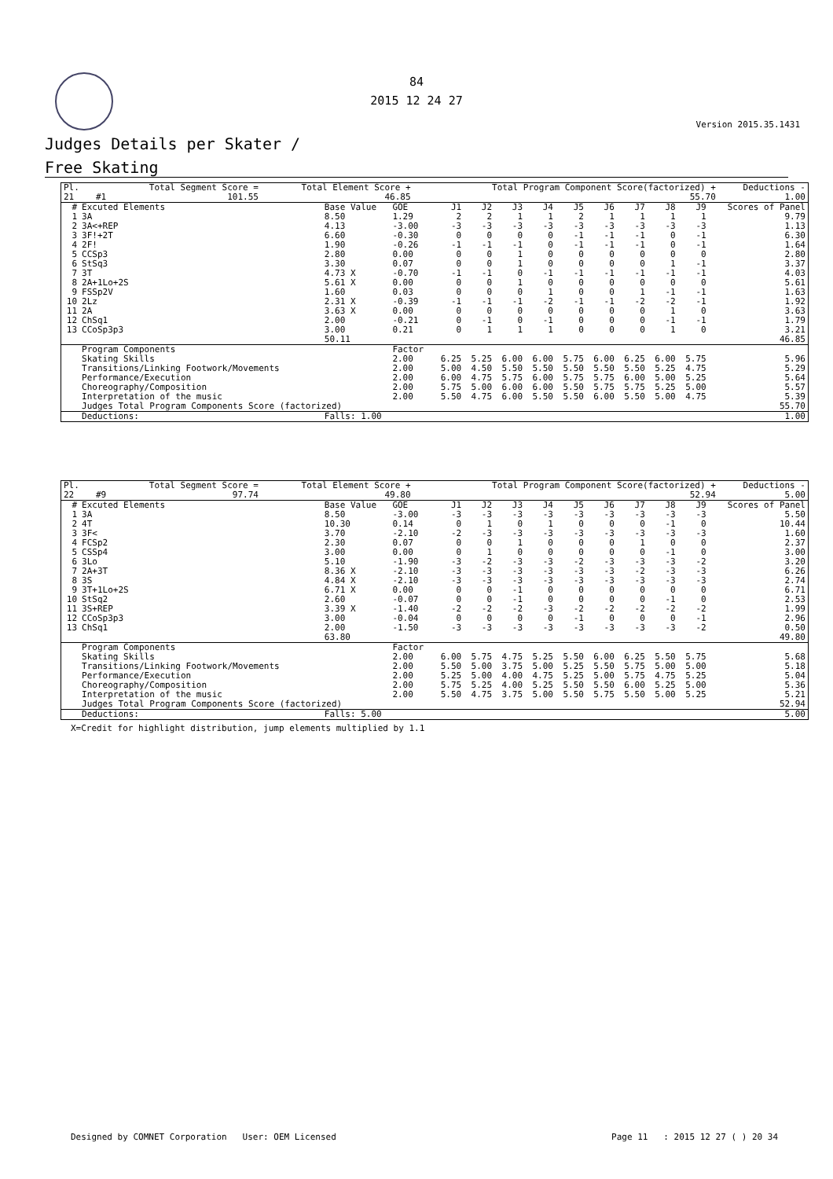84
2015 12 24 27
Version 2015.35.1431
Judges Details per Skater /
Free Skating
| Pl. | | Total Segment Score = | Total Element Score + | Total Program Component Score(factorized) + | Deductions - |
| --- | --- | --- | --- | --- | --- |
| 21 | #1 | 101.55 | 46.85 | 55.70 | 1.00 |
| # | Excuted Elements | Base Value | GOE | J1 | J2 | J3 | J4 | J5 | J6 | J7 | J8 | J9 | Scores of Panel |
| --- | --- | --- | --- | --- | --- | --- | --- | --- | --- | --- | --- | --- | --- |
| 1 | 3A | 8.50 | 1.29 | 2 | 2 | 1 | 1 | 2 | 1 | 1 | 1 | 1 | 9.79 |
| 2 | 3A<+REP | 4.13 | -3.00 | -3 | -3 | -3 | -3 | -3 | -3 | -3 | -3 | -3 | 1.13 |
| 3 | 3F!+2T | 6.60 | -0.30 | 0 | 0 | 0 | 0 | -1 | -1 | -1 | 0 | -1 | 6.30 |
| 4 | 2F! | 1.90 | -0.26 | -1 | -1 | -1 | 0 | -1 | -1 | -1 | 0 | -1 | 1.64 |
| 5 | CCSp3 | 2.80 | 0.00 | 0 | 0 | 1 | 0 | 0 | 0 | 0 | 0 | 0 | 2.80 |
| 6 | StSq3 | 3.30 | 0.07 | 0 | 0 | 1 | 0 | 0 | 0 | 0 | 1 | -1 | 3.37 |
| 7 | 3T | 4.73 X | -0.70 | -1 | -1 | 0 | -1 | -1 | -1 | -1 | -1 | -1 | 4.03 |
| 8 | 2A+1Lo+2S | 5.61 X | 0.00 | 0 | 0 | 1 | 0 | 0 | 0 | 0 | 0 | 0 | 5.61 |
| 9 | FSSp2V | 1.60 | 0.03 | 0 | 0 | 0 | 1 | 0 | 0 | 1 | -1 | -1 | 1.63 |
| 10 | 2Lz | 2.31 X | -0.39 | -1 | -1 | -1 | -2 | -1 | -1 | -2 | -2 | -1 | 1.92 |
| 11 | 2A | 3.63 X | 0.00 | 0 | 0 | 0 | 0 | 0 | 0 | 0 | 1 | 0 | 3.63 |
| 12 | ChSq1 | 2.00 | -0.21 | 0 | -1 | 0 | -1 | 0 | 0 | 0 | -1 | -1 | 1.79 |
| 13 | CCoSp3p3 | 3.00 | 0.21 | 0 | 1 | 1 | 1 | 0 | 0 | 0 | 1 | 0 | 3.21 |
| | | 50.11 | | | | | | | | | | | 46.85 |
| | Program Components | | Factor | | | | | | | | | | |
| | Skating Skills | | 2.00 | 6.25 | 5.25 | 6.00 | 6.00 | 5.75 | 6.00 | 6.25 | 6.00 | 5.75 | 5.96 |
| | Transitions/Linking Footwork/Movements | | 2.00 | 5.00 | 4.50 | 5.50 | 5.50 | 5.50 | 5.50 | 5.50 | 5.25 | 4.75 | 5.29 |
| | Performance/Execution | | 2.00 | 6.00 | 4.75 | 5.75 | 6.00 | 5.75 | 5.75 | 6.00 | 5.00 | 5.25 | 5.64 |
| | Choreography/Composition | | 2.00 | 5.75 | 5.00 | 6.00 | 6.00 | 5.50 | 5.75 | 5.75 | 5.25 | 5.00 | 5.57 |
| | Interpretation of the music | | 2.00 | 5.50 | 4.75 | 6.00 | 5.50 | 5.50 | 6.00 | 5.50 | 5.00 | 4.75 | 5.39 |
| | Judges Total Program Components Score (factorized) | | | | | | | | | | | | 55.70 |
| | Deductions: | Falls: 1.00 | | | | | | | | | | | 1.00 |
| Pl. | | Total Segment Score = | Total Element Score + | Total Program Component Score(factorized) + | Deductions - |
| --- | --- | --- | --- | --- | --- |
| 22 | #9 | 97.74 | 49.80 | 52.94 | 5.00 |
| # | Excuted Elements | Base Value | GOE | J1 | J2 | J3 | J4 | J5 | J6 | J7 | J8 | J9 | Scores of Panel |
| --- | --- | --- | --- | --- | --- | --- | --- | --- | --- | --- | --- | --- | --- |
| 1 | 3A | 8.50 | -3.00 | -3 | -3 | -3 | -3 | -3 | -3 | -3 | -3 | -3 | 5.50 |
| 2 | 4T | 10.30 | 0.14 | 0 | 1 | 0 | 1 | 0 | 0 | 0 | -1 | 0 | 10.44 |
| 3 | 3F< | 3.70 | -2.10 | -2 | -3 | -3 | -3 | -3 | -3 | -3 | -3 | -3 | 1.60 |
| 4 | FCSp2 | 2.30 | 0.07 | 0 | 0 | 1 | 0 | 0 | 0 | 1 | 0 | 0 | 2.37 |
| 5 | CSSp4 | 3.00 | 0.00 | 0 | 1 | 0 | 0 | 0 | 0 | 0 | -1 | 0 | 3.00 |
| 6 | 3Lo | 5.10 | -1.90 | -3 | -2 | -3 | -3 | -2 | -3 | -3 | -3 | -2 | 3.20 |
| 7 | 2A+3T | 8.36 X | -2.10 | -3 | -3 | -3 | -3 | -3 | -3 | -2 | -3 | -3 | 6.26 |
| 8 | 3S | 4.84 X | -2.10 | -3 | -3 | -3 | -3 | -3 | -3 | -3 | -3 | -3 | 2.74 |
| 9 | 3T+1Lo+2S | 6.71 X | 0.00 | 0 | 0 | -1 | 0 | 0 | 0 | 0 | 0 | 0 | 6.71 |
| 10 | StSq2 | 2.60 | -0.07 | 0 | 0 | -1 | 0 | 0 | 0 | 0 | -1 | 0 | 2.53 |
| 11 | 3S+REP | 3.39 X | -1.40 | -2 | -2 | -2 | -3 | -2 | -2 | -2 | -2 | -2 | 1.99 |
| 12 | CCoSp3p3 | 3.00 | -0.04 | 0 | 0 | 0 | 0 | -1 | 0 | 0 | 0 | -1 | 2.96 |
| 13 | ChSq1 | 2.00 | -1.50 | -3 | -3 | -3 | -3 | -3 | -3 | -3 | -3 | -2 | 0.50 |
| | | 63.80 | | | | | | | | | | | 49.80 |
| | Program Components | | Factor | | | | | | | | | | |
| | Skating Skills | | 2.00 | 6.00 | 5.75 | 4.75 | 5.25 | 5.50 | 6.00 | 6.25 | 5.50 | 5.75 | 5.68 |
| | Transitions/Linking Footwork/Movements | | 2.00 | 5.50 | 5.00 | 3.75 | 5.00 | 5.25 | 5.50 | 5.75 | 5.00 | 5.00 | 5.18 |
| | Performance/Execution | | 2.00 | 5.25 | 5.00 | 4.00 | 4.75 | 5.25 | 5.00 | 5.75 | 4.75 | 5.25 | 5.04 |
| | Choreography/Composition | | 2.00 | 5.75 | 5.25 | 4.00 | 5.25 | 5.50 | 5.50 | 6.00 | 5.25 | 5.00 | 5.36 |
| | Interpretation of the music | | 2.00 | 5.50 | 4.75 | 3.75 | 5.00 | 5.50 | 5.75 | 5.50 | 5.00 | 5.25 | 5.21 |
| | Judges Total Program Components Score (factorized) | | | | | | | | | | | | 52.94 |
| | Deductions: | Falls: 5.00 | | | | | | | | | | | 5.00 |
X=Credit for highlight distribution, jump elements multiplied by 1.1
Designed by COMNET Corporation User: OEM Licensed Page 11 : 2015 12 27 ( ) 20 34